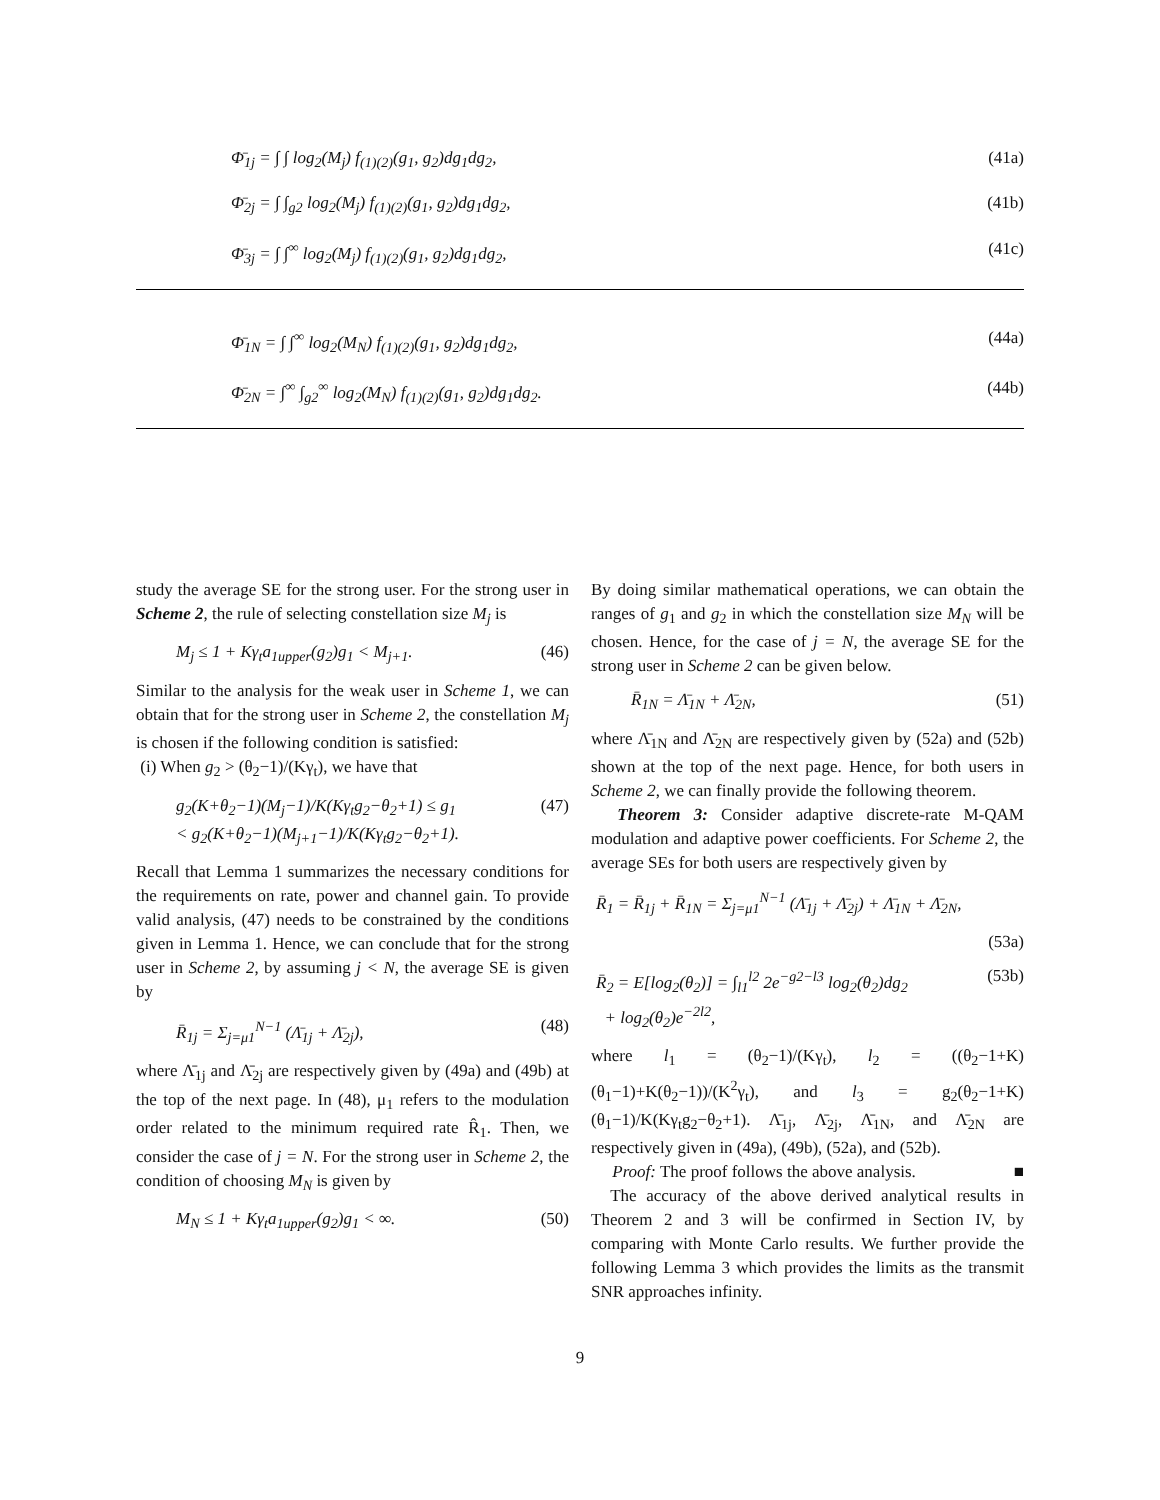Φ̄<sub>1j</sub> = ∫ ∫ log<sub>2</sub>(M<sub>j</sub>) f<sub>(1)(2)</sub>(g<sub>1</sub>, g<sub>2</sub>)dg<sub>1</sub>dg<sub>2</sub>, (41a)
Φ̄<sub>2j</sub> = ∫ ∫<sub>g2</sub> log<sub>2</sub>(M<sub>j</sub>) f<sub>(1)(2)</sub>(g<sub>1</sub>, g<sub>2</sub>)dg<sub>1</sub>dg<sub>2</sub>, (41b)
Φ̄<sub>3j</sub> = ∫ ∫<sup>∞</sup> log<sub>2</sub>(M<sub>j</sub>) f<sub>(1)(2)</sub>(g<sub>1</sub>, g<sub>2</sub>)dg<sub>1</sub>dg<sub>2</sub>, (41c)
Φ̄<sub>1N</sub> = ∫ ∫<sup>∞</sup> log<sub>2</sub>(M<sub>N</sub>) f<sub>(1)(2)</sub>(g<sub>1</sub>, g<sub>2</sub>)dg<sub>1</sub>dg<sub>2</sub>, (44a)
Φ̄<sub>2N</sub> = ∫<sup>∞</sup> ∫<sub>g2</sub><sup>∞</sup> log<sub>2</sub>(M<sub>N</sub>) f<sub>(1)(2)</sub>(g<sub>1</sub>, g<sub>2</sub>)dg<sub>1</sub>dg<sub>2</sub>. (44b)
study the average SE for the strong user. For the strong user in Scheme 2, the rule of selecting constellation size M<sub>j</sub> is
M<sub>j</sub> ≤ 1 + Kγ<sub>t</sub>a<sub>1upper</sub>(g<sub>2</sub>)g<sub>1</sub> < M<sub>j+1</sub>. (46)
Similar to the analysis for the weak user in Scheme 1, we can obtain that for the strong user in Scheme 2, the constellation M<sub>j</sub> is chosen if the following condition is satisfied:
(i) When g<sub>2</sub> > (θ<sub>2</sub>−1)/(Kγ<sub>t</sub>), we have that
g<sub>2</sub>(K+θ<sub>2</sub>−1)(M<sub>j</sub>−1)/K(Kγ<sub>t</sub>g<sub>2</sub>−θ<sub>2</sub>+1) ≤ g<sub>1</sub>
< g<sub>2</sub>(K+θ<sub>2</sub>−1)(M<sub>j+1</sub>−1)/K(Kγ<sub>t</sub>g<sub>2</sub>−θ<sub>2</sub>+1). (47)
Recall that Lemma 1 summarizes the necessary conditions for the requirements on rate, power and channel gain. To provide valid analysis, (47) needs to be constrained by the conditions given in Lemma 1. Hence, we can conclude that for the strong user in Scheme 2, by assuming j < N, the average SE is given by
R̄<sub>1j</sub> = Σ<sub>j=μ1</sub><sup>N−1</sup> (Λ̄<sub>1j</sub> + Λ̄<sub>2j</sub>), (48)
where Λ̄<sub>1j</sub> and Λ̄<sub>2j</sub> are respectively given by (49a) and (49b) at the top of the next page. In (48), μ<sub>1</sub> refers to the modulation order related to the minimum required rate R̂<sub>1</sub>. Then, we consider the case of j = N. For the strong user in Scheme 2, the condition of choosing M<sub>N</sub> is given by
M<sub>N</sub> ≤ 1 + Kγ<sub>t</sub>a<sub>1upper</sub>(g<sub>2</sub>)g<sub>1</sub> < ∞. (50)
By doing similar mathematical operations, we can obtain the ranges of g<sub>1</sub> and g<sub>2</sub> in which the constellation size M<sub>N</sub> will be chosen. Hence, for the case of j = N, the average SE for the strong user in Scheme 2 can be given below.
R̄<sub>1N</sub> = Λ̄<sub>1N</sub> + Λ̄<sub>2N</sub>, (51)
where Λ̄<sub>1N</sub> and Λ̄<sub>2N</sub> are respectively given by (52a) and (52b) shown at the top of the next page. Hence, for both users in Scheme 2, we can finally provide the following theorem.
Theorem 3: Consider adaptive discrete-rate M-QAM modulation and adaptive power coefficients. For Scheme 2, the average SEs for both users are respectively given by
R̄<sub>1</sub> = R̄<sub>1j</sub> + R̄<sub>1N</sub> = Σ<sub>j=μ1</sub><sup>N−1</sup> (Λ̄<sub>1j</sub> + Λ̄<sub>2j</sub>) + Λ̄<sub>1N</sub> + Λ̄<sub>2N</sub>,
(53a)
R̄<sub>2</sub> = E[log<sub>2</sub>(θ<sub>2</sub>)] = ∫<sub>l1</sub><sup>l2</sup> 2e<sup>−g2−l3</sup> log<sub>2</sub>(θ<sub>2</sub>)dg<sub>2</sub>
+ log<sub>2</sub>(θ<sub>2</sub>)e<sup>−2l2</sup>, (53b)
where l<sub>1</sub> = (θ<sub>2</sub>−1)/(Kγ<sub>t</sub>), l<sub>2</sub> = ((θ<sub>2</sub>−1+K)(θ<sub>1</sub>−1)+K(θ<sub>2</sub>−1))/(K<sup>2</sup>γ<sub>t</sub>), and l<sub>3</sub> = g<sub>2</sub>(θ<sub>2</sub>−1+K)(θ<sub>1</sub>−1)/K(Kγ<sub>t</sub>g<sub>2</sub>−θ<sub>2</sub>+1). Λ̄<sub>1j</sub>, Λ̄<sub>2j</sub>, Λ̄<sub>1N</sub>, and Λ̄<sub>2N</sub> are respectively given in (49a), (49b), (52a), and (52b).
Proof: The proof follows the above analysis. ■
The accuracy of the above derived analytical results in Theorem 2 and 3 will be confirmed in Section IV, by comparing with Monte Carlo results. We further provide the following Lemma 3 which provides the limits as the transmit SNR approaches infinity.
9